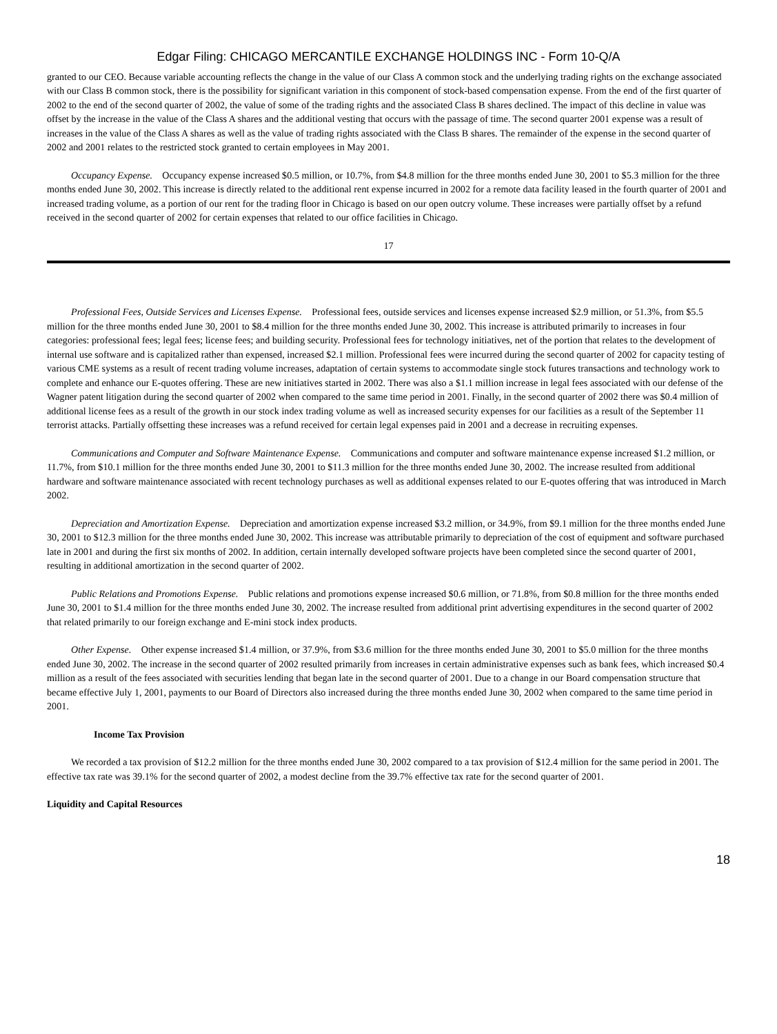Edgar Filing: CHICAGO MERCANTILE EXCHANGE HOLDINGS INC - Form 10-Q/A
granted to our CEO. Because variable accounting reflects the change in the value of our Class A common stock and the underlying trading rights on the exchange associated with our Class B common stock, there is the possibility for significant variation in this component of stock-based compensation expense. From the end of the first quarter of 2002 to the end of the second quarter of 2002, the value of some of the trading rights and the associated Class B shares declined. The impact of this decline in value was offset by the increase in the value of the Class A shares and the additional vesting that occurs with the passage of time. The second quarter 2001 expense was a result of increases in the value of the Class A shares as well as the value of trading rights associated with the Class B shares. The remainder of the expense in the second quarter of 2002 and 2001 relates to the restricted stock granted to certain employees in May 2001.
Occupancy Expense. Occupancy expense increased $0.5 million, or 10.7%, from $4.8 million for the three months ended June 30, 2001 to $5.3 million for the three months ended June 30, 2002. This increase is directly related to the additional rent expense incurred in 2002 for a remote data facility leased in the fourth quarter of 2001 and increased trading volume, as a portion of our rent for the trading floor in Chicago is based on our open outcry volume. These increases were partially offset by a refund received in the second quarter of 2002 for certain expenses that related to our office facilities in Chicago.
17
Professional Fees, Outside Services and Licenses Expense. Professional fees, outside services and licenses expense increased $2.9 million, or 51.3%, from $5.5 million for the three months ended June 30, 2001 to $8.4 million for the three months ended June 30, 2002. This increase is attributed primarily to increases in four categories: professional fees; legal fees; license fees; and building security. Professional fees for technology initiatives, net of the portion that relates to the development of internal use software and is capitalized rather than expensed, increased $2.1 million. Professional fees were incurred during the second quarter of 2002 for capacity testing of various CME systems as a result of recent trading volume increases, adaptation of certain systems to accommodate single stock futures transactions and technology work to complete and enhance our E-quotes offering. These are new initiatives started in 2002. There was also a $1.1 million increase in legal fees associated with our defense of the Wagner patent litigation during the second quarter of 2002 when compared to the same time period in 2001. Finally, in the second quarter of 2002 there was $0.4 million of additional license fees as a result of the growth in our stock index trading volume as well as increased security expenses for our facilities as a result of the September 11 terrorist attacks. Partially offsetting these increases was a refund received for certain legal expenses paid in 2001 and a decrease in recruiting expenses.
Communications and Computer and Software Maintenance Expense. Communications and computer and software maintenance expense increased $1.2 million, or 11.7%, from $10.1 million for the three months ended June 30, 2001 to $11.3 million for the three months ended June 30, 2002. The increase resulted from additional hardware and software maintenance associated with recent technology purchases as well as additional expenses related to our E-quotes offering that was introduced in March 2002.
Depreciation and Amortization Expense. Depreciation and amortization expense increased $3.2 million, or 34.9%, from $9.1 million for the three months ended June 30, 2001 to $12.3 million for the three months ended June 30, 2002. This increase was attributable primarily to depreciation of the cost of equipment and software purchased late in 2001 and during the first six months of 2002. In addition, certain internally developed software projects have been completed since the second quarter of 2001, resulting in additional amortization in the second quarter of 2002.
Public Relations and Promotions Expense. Public relations and promotions expense increased $0.6 million, or 71.8%, from $0.8 million for the three months ended June 30, 2001 to $1.4 million for the three months ended June 30, 2002. The increase resulted from additional print advertising expenditures in the second quarter of 2002 that related primarily to our foreign exchange and E-mini stock index products.
Other Expense. Other expense increased $1.4 million, or 37.9%, from $3.6 million for the three months ended June 30, 2001 to $5.0 million for the three months ended June 30, 2002. The increase in the second quarter of 2002 resulted primarily from increases in certain administrative expenses such as bank fees, which increased $0.4 million as a result of the fees associated with securities lending that began late in the second quarter of 2001. Due to a change in our Board compensation structure that became effective July 1, 2001, payments to our Board of Directors also increased during the three months ended June 30, 2002 when compared to the same time period in 2001.
Income Tax Provision
We recorded a tax provision of $12.2 million for the three months ended June 30, 2002 compared to a tax provision of $12.4 million for the same period in 2001. The effective tax rate was 39.1% for the second quarter of 2002, a modest decline from the 39.7% effective tax rate for the second quarter of 2001.
Liquidity and Capital Resources
18